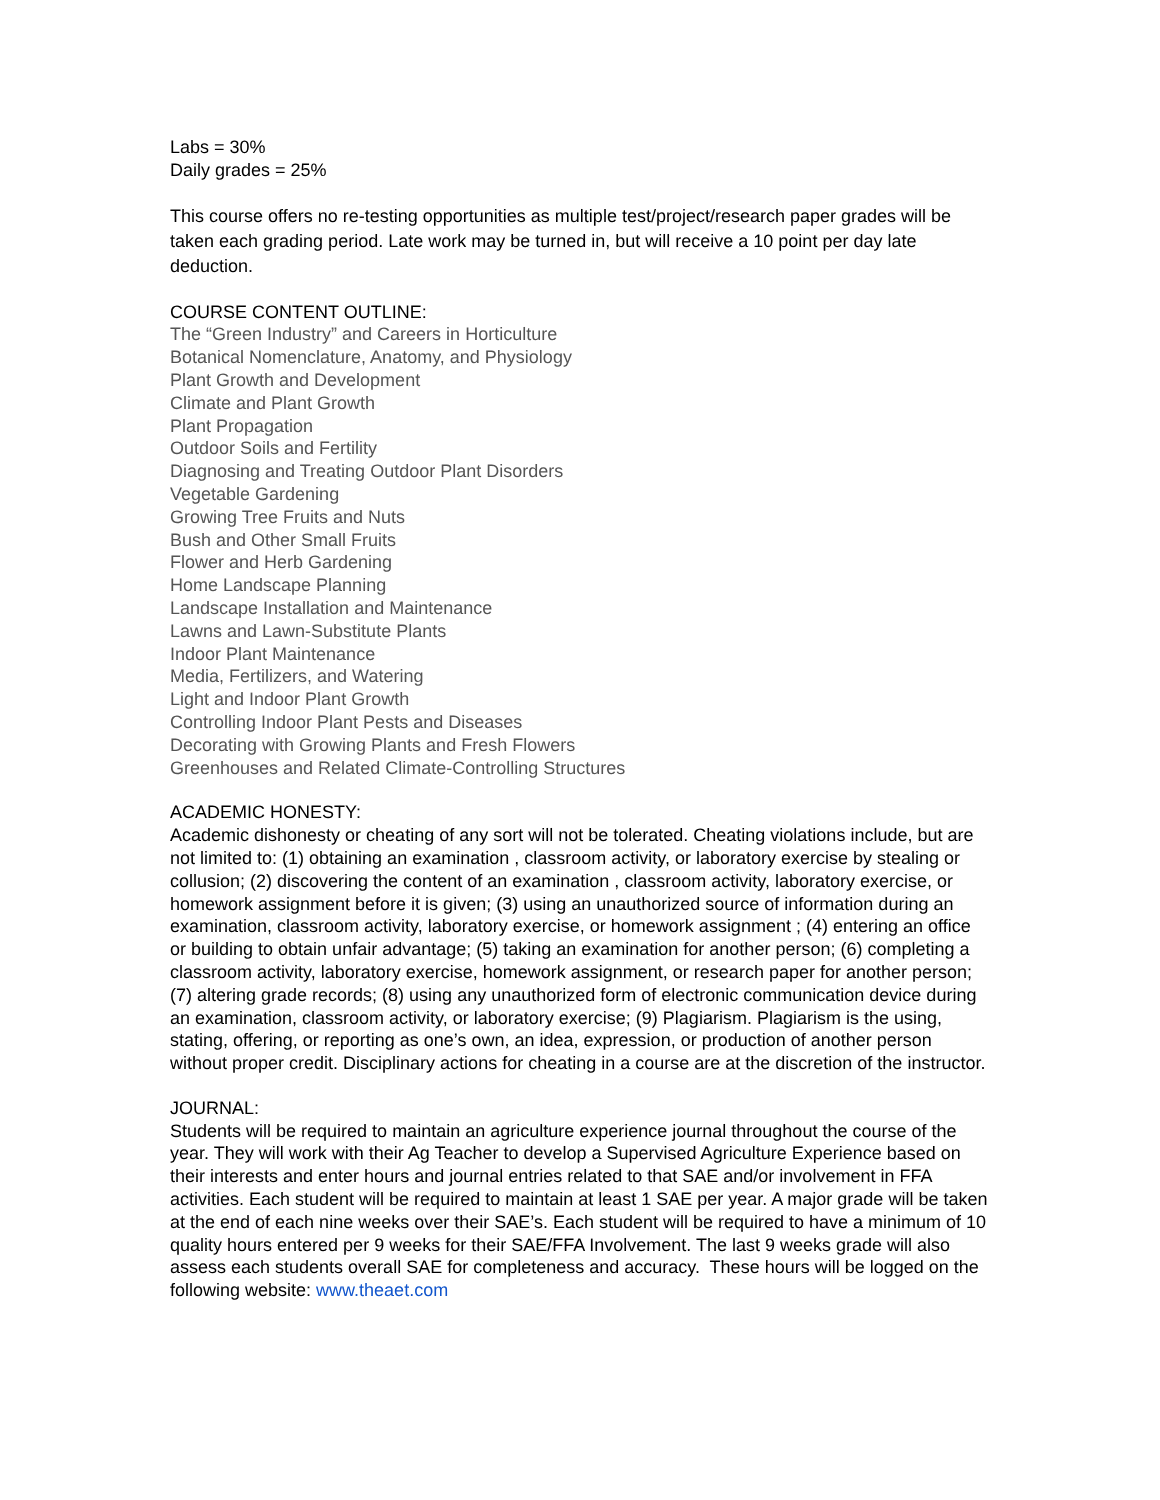Labs = 30%
Daily grades = 25%
This course offers no re-testing opportunities as multiple test/project/research paper grades will be taken each grading period. Late work may be turned in, but will receive a 10 point per day late deduction.
COURSE CONTENT OUTLINE:
The “Green Industry” and Careers in Horticulture
Botanical Nomenclature, Anatomy, and Physiology
Plant Growth and Development
Climate and Plant Growth
Plant Propagation
Outdoor Soils and Fertility
Diagnosing and Treating Outdoor Plant Disorders
Vegetable Gardening
Growing Tree Fruits and Nuts
Bush and Other Small Fruits
Flower and Herb Gardening
Home Landscape Planning
Landscape Installation and Maintenance
Lawns and Lawn-Substitute Plants
Indoor Plant Maintenance
Media, Fertilizers, and Watering
Light and Indoor Plant Growth
Controlling Indoor Plant Pests and Diseases
Decorating with Growing Plants and Fresh Flowers
Greenhouses and Related Climate-Controlling Structures
ACADEMIC HONESTY:
Academic dishonesty or cheating of any sort will not be tolerated. Cheating violations include, but are not limited to: (1) obtaining an examination , classroom activity, or laboratory exercise by stealing or collusion; (2) discovering the content of an examination , classroom activity, laboratory exercise, or homework assignment before it is given; (3) using an unauthorized source of information during an examination, classroom activity, laboratory exercise, or homework assignment ; (4) entering an office or building to obtain unfair advantage; (5) taking an examination for another person; (6) completing a classroom activity, laboratory exercise, homework assignment, or research paper for another person; (7) altering grade records; (8) using any unauthorized form of electronic communication device during an examination, classroom activity, or laboratory exercise; (9) Plagiarism. Plagiarism is the using, stating, offering, or reporting as one’s own, an idea, expression, or production of another person without proper credit. Disciplinary actions for cheating in a course are at the discretion of the instructor.
JOURNAL:
Students will be required to maintain an agriculture experience journal throughout the course of the year. They will work with their Ag Teacher to develop a Supervised Agriculture Experience based on their interests and enter hours and journal entries related to that SAE and/or involvement in FFA activities. Each student will be required to maintain at least 1 SAE per year. A major grade will be taken at the end of each nine weeks over their SAE’s. Each student will be required to have a minimum of 10 quality hours entered per 9 weeks for their SAE/FFA Involvement. The last 9 weeks grade will also assess each students overall SAE for completeness and accuracy. These hours will be logged on the following website: www.theaet.com